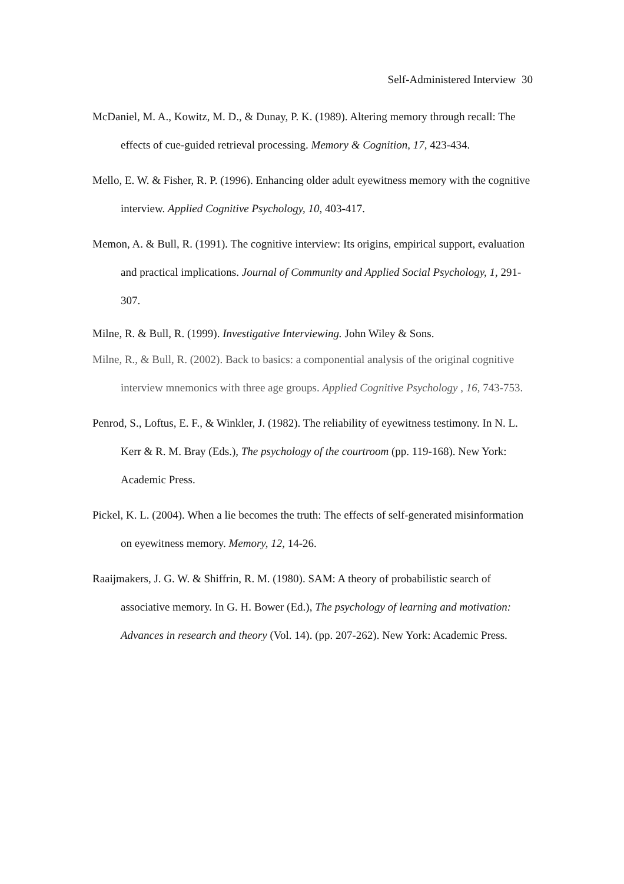Self-Administered Interview 30
McDaniel, M. A., Kowitz, M. D., & Dunay, P. K. (1989). Altering memory through recall: The effects of cue-guided retrieval processing. Memory & Cognition, 17, 423-434.
Mello, E. W. & Fisher, R. P. (1996). Enhancing older adult eyewitness memory with the cognitive interview. Applied Cognitive Psychology, 10, 403-417.
Memon, A. & Bull, R. (1991). The cognitive interview: Its origins, empirical support, evaluation and practical implications. Journal of Community and Applied Social Psychology, 1, 291-307.
Milne, R. & Bull, R. (1999). Investigative Interviewing. John Wiley & Sons.
Milne, R., & Bull, R. (2002). Back to basics: a componential analysis of the original cognitive interview mnemonics with three age groups. Applied Cognitive Psychology , 16, 743-753.
Penrod, S., Loftus, E. F., & Winkler, J. (1982). The reliability of eyewitness testimony. In N. L. Kerr & R. M. Bray (Eds.), The psychology of the courtroom (pp. 119-168). New York: Academic Press.
Pickel, K. L. (2004). When a lie becomes the truth: The effects of self-generated misinformation on eyewitness memory. Memory, 12, 14-26.
Raaijmakers, J. G. W. & Shiffrin, R. M. (1980). SAM: A theory of probabilistic search of associative memory. In G. H. Bower (Ed.), The psychology of learning and motivation: Advances in research and theory (Vol. 14). (pp. 207-262). New York: Academic Press.